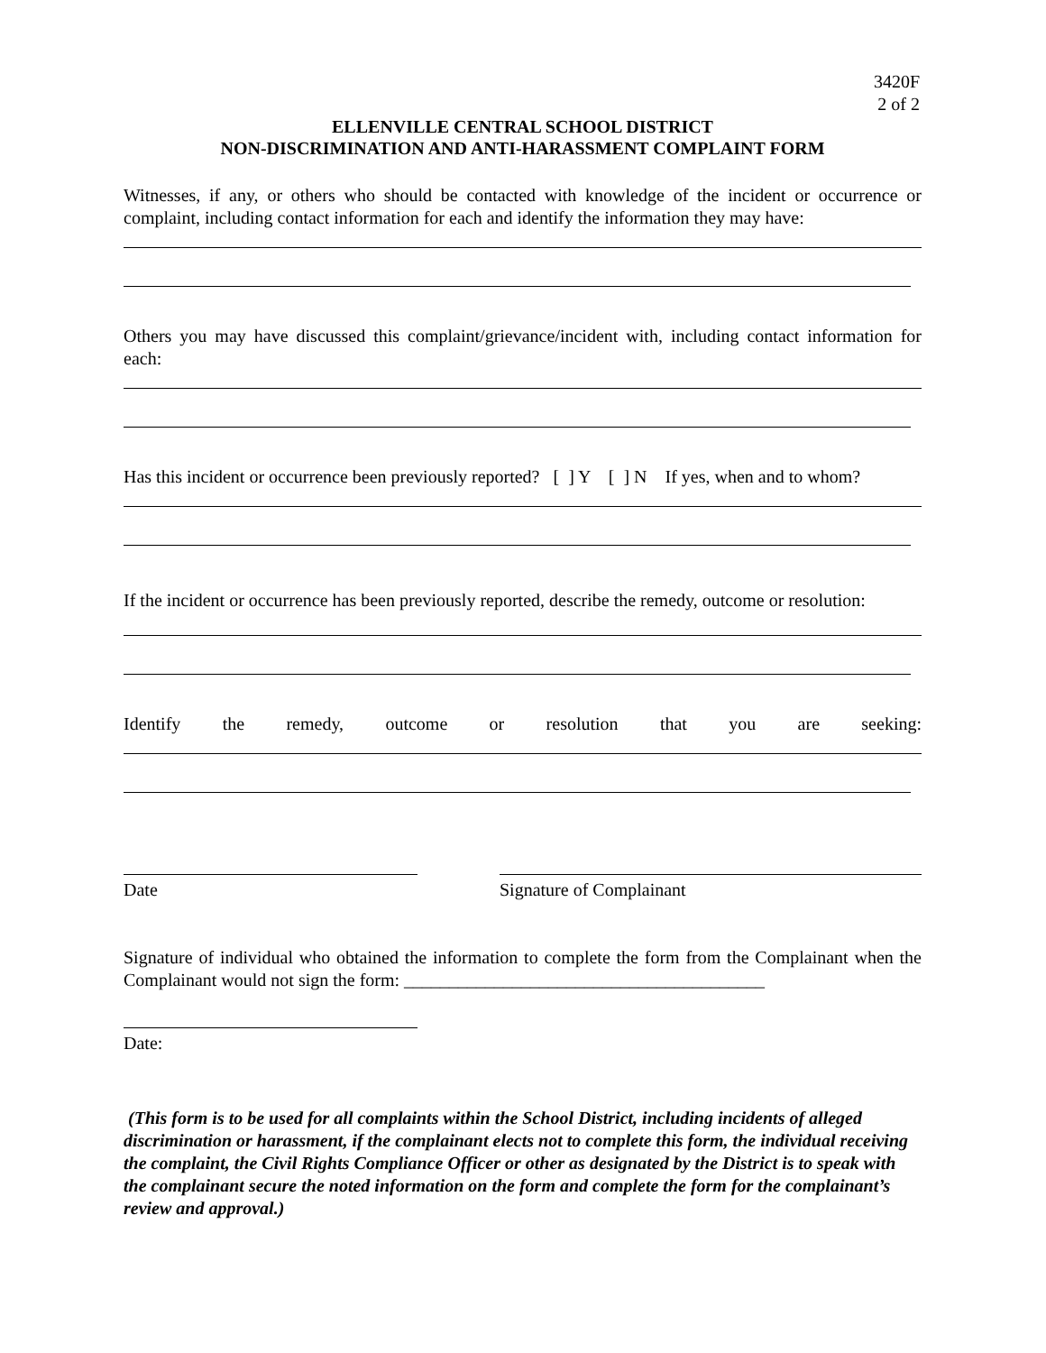3420F
2 of 2
ELLENVILLE CENTRAL SCHOOL DISTRICT
NON-DISCRIMINATION AND ANTI-HARASSMENT COMPLAINT FORM
Witnesses, if any, or others who should be contacted with knowledge of the incident or occurrence or complaint, including contact information for each and identify the information they may have:
Others you may have discussed this complaint/grievance/incident with, including contact information for each:
Has this incident or occurrence been previously reported? [ ] Y [ ] N If yes, when and to whom?
If the incident or occurrence has been previously reported, describe the remedy, outcome or resolution:
Identify the remedy, outcome or resolution that you are seeking:
Date Signature of Complainant
Signature of individual who obtained the information to complete the form from the Complainant when the Complainant would not sign the form: ________________________________________
Date:
(This form is to be used for all complaints within the School District, including incidents of alleged discrimination or harassment, if the complainant elects not to complete this form, the individual receiving the complaint, the Civil Rights Compliance Officer or other as designated by the District is to speak with the complainant secure the noted information on the form and complete the form for the complainant’s review and approval.)